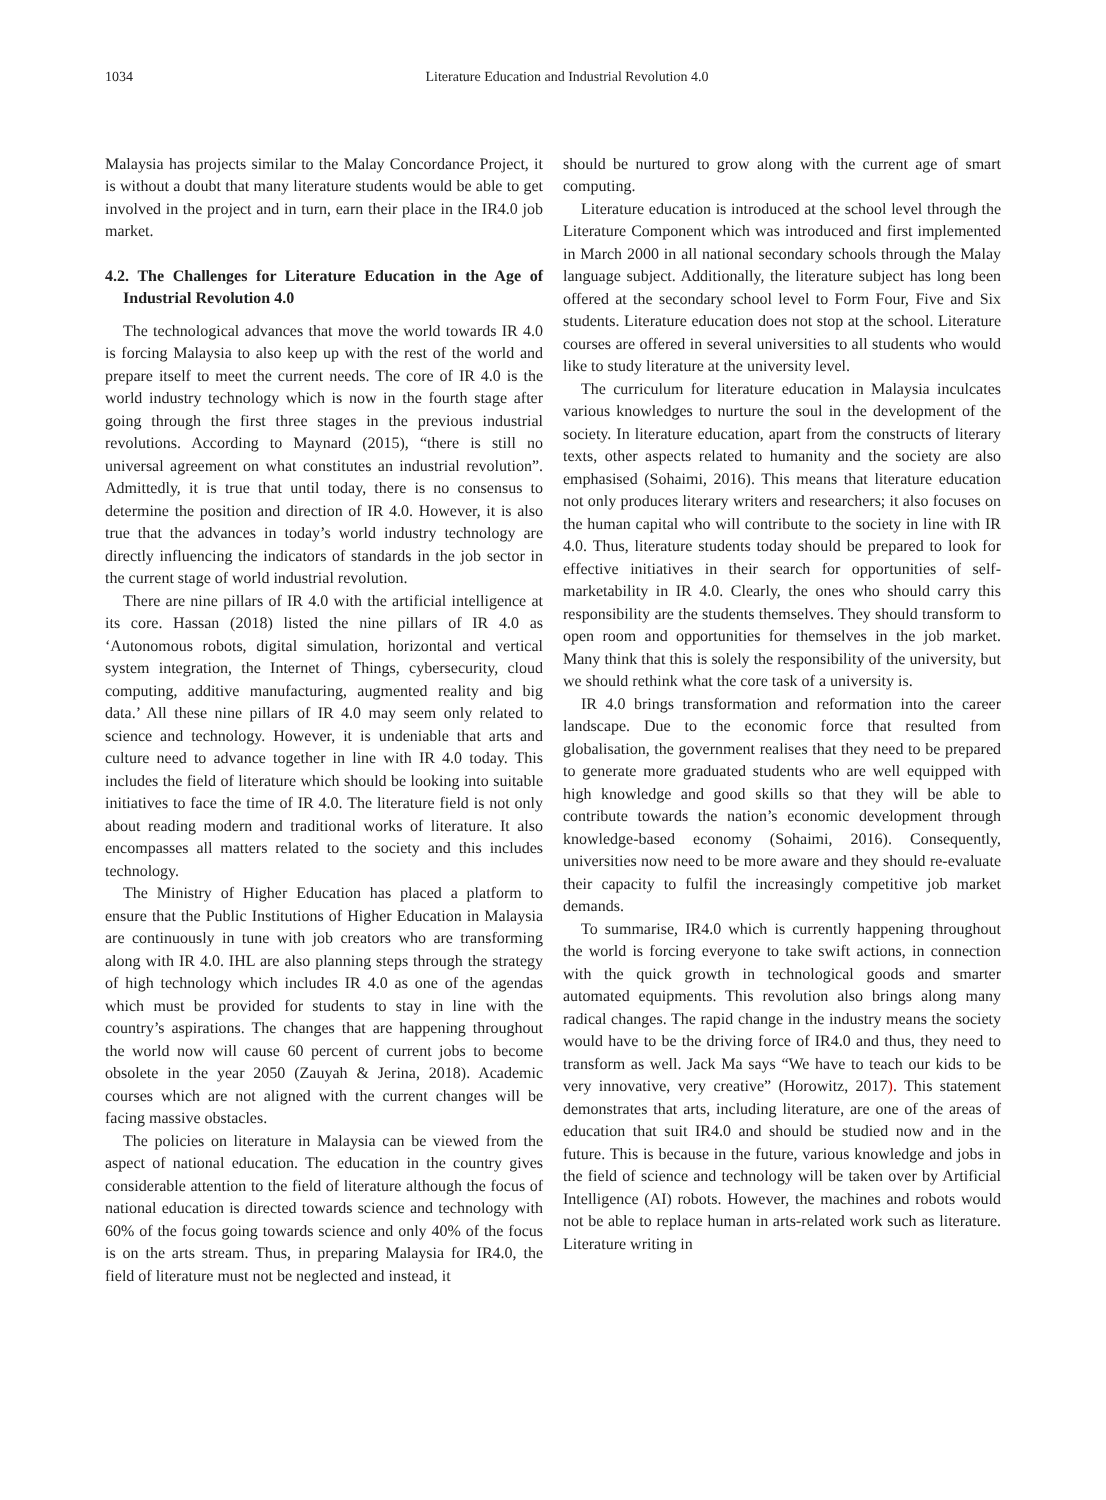1034 Literature Education and Industrial Revolution 4.0
Malaysia has projects similar to the Malay Concordance Project, it is without a doubt that many literature students would be able to get involved in the project and in turn, earn their place in the IR4.0 job market.
4.2. The Challenges for Literature Education in the Age of Industrial Revolution 4.0
The technological advances that move the world towards IR 4.0 is forcing Malaysia to also keep up with the rest of the world and prepare itself to meet the current needs. The core of IR 4.0 is the world industry technology which is now in the fourth stage after going through the first three stages in the previous industrial revolutions. According to Maynard (2015), “there is still no universal agreement on what constitutes an industrial revolution”. Admittedly, it is true that until today, there is no consensus to determine the position and direction of IR 4.0. However, it is also true that the advances in today’s world industry technology are directly influencing the indicators of standards in the job sector in the current stage of world industrial revolution.
There are nine pillars of IR 4.0 with the artificial intelligence at its core. Hassan (2018) listed the nine pillars of IR 4.0 as ‘Autonomous robots, digital simulation, horizontal and vertical system integration, the Internet of Things, cybersecurity, cloud computing, additive manufacturing, augmented reality and big data.’ All these nine pillars of IR 4.0 may seem only related to science and technology. However, it is undeniable that arts and culture need to advance together in line with IR 4.0 today. This includes the field of literature which should be looking into suitable initiatives to face the time of IR 4.0. The literature field is not only about reading modern and traditional works of literature. It also encompasses all matters related to the society and this includes technology.
The Ministry of Higher Education has placed a platform to ensure that the Public Institutions of Higher Education in Malaysia are continuously in tune with job creators who are transforming along with IR 4.0. IHL are also planning steps through the strategy of high technology which includes IR 4.0 as one of the agendas which must be provided for students to stay in line with the country’s aspirations. The changes that are happening throughout the world now will cause 60 percent of current jobs to become obsolete in the year 2050 (Zauyah & Jerina, 2018). Academic courses which are not aligned with the current changes will be facing massive obstacles.
The policies on literature in Malaysia can be viewed from the aspect of national education. The education in the country gives considerable attention to the field of literature although the focus of national education is directed towards science and technology with 60% of the focus going towards science and only 40% of the focus is on the arts stream. Thus, in preparing Malaysia for IR4.0, the field of literature must not be neglected and instead, it
should be nurtured to grow along with the current age of smart computing.
Literature education is introduced at the school level through the Literature Component which was introduced and first implemented in March 2000 in all national secondary schools through the Malay language subject. Additionally, the literature subject has long been offered at the secondary school level to Form Four, Five and Six students. Literature education does not stop at the school. Literature courses are offered in several universities to all students who would like to study literature at the university level.
The curriculum for literature education in Malaysia inculcates various knowledges to nurture the soul in the development of the society. In literature education, apart from the constructs of literary texts, other aspects related to humanity and the society are also emphasised (Sohaimi, 2016). This means that literature education not only produces literary writers and researchers; it also focuses on the human capital who will contribute to the society in line with IR 4.0. Thus, literature students today should be prepared to look for effective initiatives in their search for opportunities of self-marketability in IR 4.0. Clearly, the ones who should carry this responsibility are the students themselves. They should transform to open room and opportunities for themselves in the job market. Many think that this is solely the responsibility of the university, but we should rethink what the core task of a university is.
IR 4.0 brings transformation and reformation into the career landscape. Due to the economic force that resulted from globalisation, the government realises that they need to be prepared to generate more graduated students who are well equipped with high knowledge and good skills so that they will be able to contribute towards the nation’s economic development through knowledge-based economy (Sohaimi, 2016). Consequently, universities now need to be more aware and they should re-evaluate their capacity to fulfil the increasingly competitive job market demands.
To summarise, IR4.0 which is currently happening throughout the world is forcing everyone to take swift actions, in connection with the quick growth in technological goods and smarter automated equipments. This revolution also brings along many radical changes. The rapid change in the industry means the society would have to be the driving force of IR4.0 and thus, they need to transform as well. Jack Ma says “We have to teach our kids to be very innovative, very creative” (Horowitz, 2017). This statement demonstrates that arts, including literature, are one of the areas of education that suit IR4.0 and should be studied now and in the future. This is because in the future, various knowledge and jobs in the field of science and technology will be taken over by Artificial Intelligence (AI) robots. However, the machines and robots would not be able to replace human in arts-related work such as literature. Literature writing in